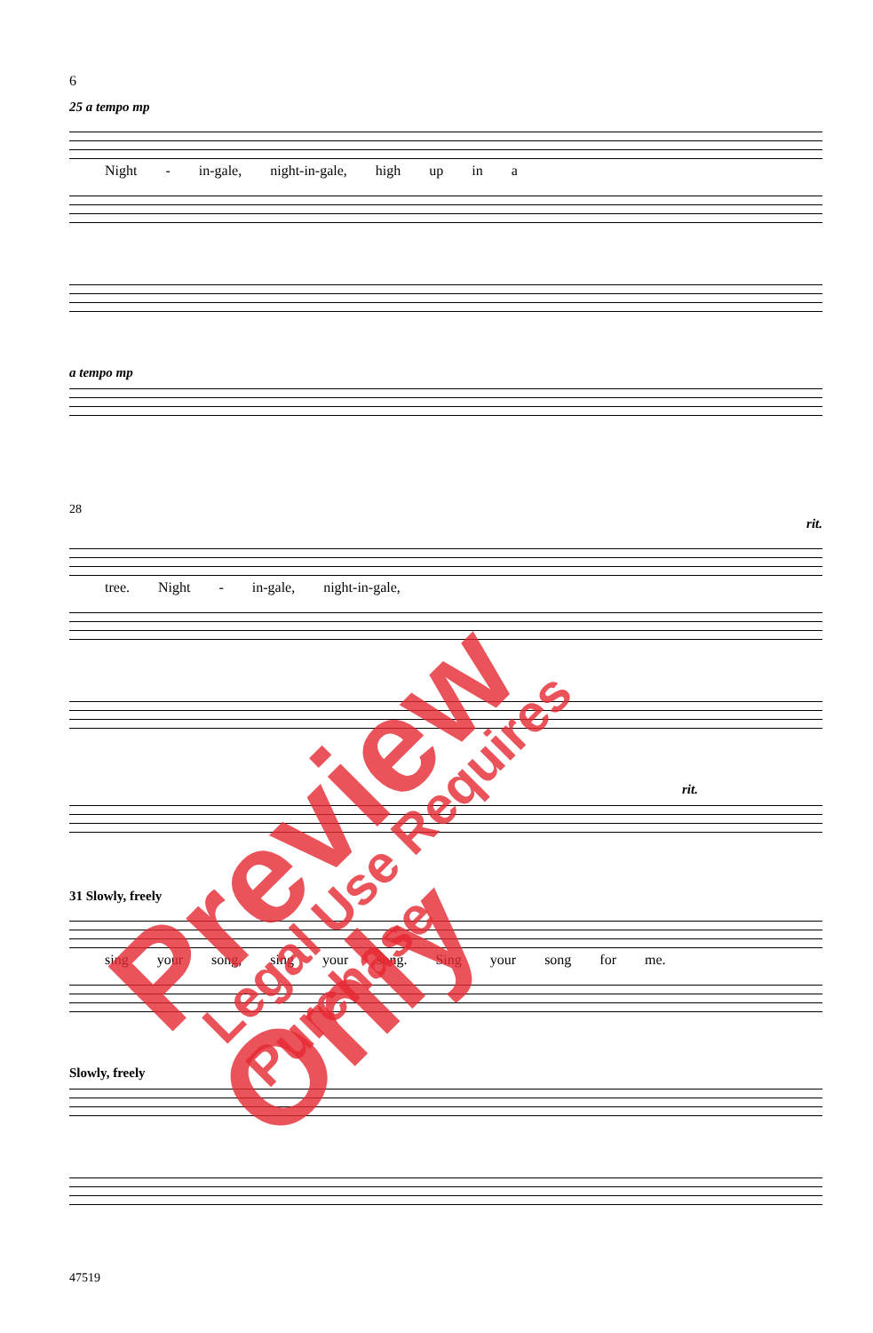6
25 a tempo mp
Night - in-gale, night-in-gale, high up in a
a tempo mp
28
rit.
tree. Night - in-gale, night-in-gale,
rit.
31 Slowly, freely
sing your song, sing your song. Sing your song for me.
Slowly, freely
47519
Preview Only Legal Use Requires Purchase